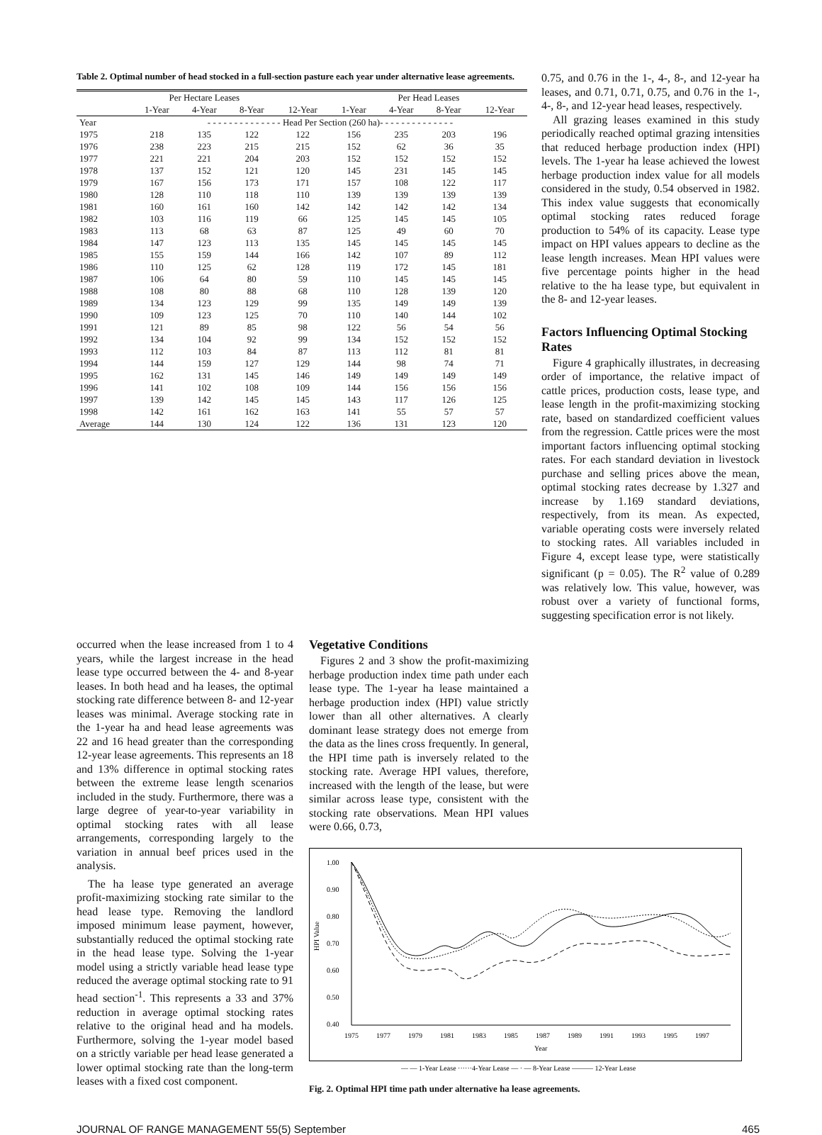Table 2. Optimal number of head stocked in a full-section pasture each year under alternative lease agreements.
| | Per Hectare Leases | | | | Per Head Leases | | | |
| --- | --- | --- | --- | --- | --- | --- | --- | --- |
| | 1-Year | 4-Year | 8-Year | 12-Year | 1-Year | 4-Year | 8-Year | 12-Year |
| Year | - - - - - - - - - - - - - - Head Per Section (260 ha)- - - - - - - - - - - - - - | | | | | | | |
| 1975 | 218 | 135 | 122 | 122 | 156 | 235 | 203 | 196 |
| 1976 | 238 | 223 | 215 | 215 | 152 | 62 | 36 | 35 |
| 1977 | 221 | 221 | 204 | 203 | 152 | 152 | 152 | 152 |
| 1978 | 137 | 152 | 121 | 120 | 145 | 231 | 145 | 145 |
| 1979 | 167 | 156 | 173 | 171 | 157 | 108 | 122 | 117 |
| 1980 | 128 | 110 | 118 | 110 | 139 | 139 | 139 | 139 |
| 1981 | 160 | 161 | 160 | 142 | 142 | 142 | 142 | 134 |
| 1982 | 103 | 116 | 119 | 66 | 125 | 145 | 145 | 105 |
| 1983 | 113 | 68 | 63 | 87 | 125 | 49 | 60 | 70 |
| 1984 | 147 | 123 | 113 | 135 | 145 | 145 | 145 | 145 |
| 1985 | 155 | 159 | 144 | 166 | 142 | 107 | 89 | 112 |
| 1986 | 110 | 125 | 62 | 128 | 119 | 172 | 145 | 181 |
| 1987 | 106 | 64 | 80 | 59 | 110 | 145 | 145 | 145 |
| 1988 | 108 | 80 | 88 | 68 | 110 | 128 | 139 | 120 |
| 1989 | 134 | 123 | 129 | 99 | 135 | 149 | 149 | 139 |
| 1990 | 109 | 123 | 125 | 70 | 110 | 140 | 144 | 102 |
| 1991 | 121 | 89 | 85 | 98 | 122 | 56 | 54 | 56 |
| 1992 | 134 | 104 | 92 | 99 | 134 | 152 | 152 | 152 |
| 1993 | 112 | 103 | 84 | 87 | 113 | 112 | 81 | 81 |
| 1994 | 144 | 159 | 127 | 129 | 144 | 98 | 74 | 71 |
| 1995 | 162 | 131 | 145 | 146 | 149 | 149 | 149 | 149 |
| 1996 | 141 | 102 | 108 | 109 | 144 | 156 | 156 | 156 |
| 1997 | 139 | 142 | 145 | 145 | 143 | 117 | 126 | 125 |
| 1998 | 142 | 161 | 162 | 163 | 141 | 55 | 57 | 57 |
| Average | 144 | 130 | 124 | 122 | 136 | 131 | 123 | 120 |
0.75, and 0.76 in the 1-, 4-, 8-, and 12-year ha leases, and 0.71, 0.71, 0.75, and 0.76 in the 1-, 4-, 8-, and 12-year head leases, respectively.
All grazing leases examined in this study periodically reached optimal grazing intensities that reduced herbage production index (HPI) levels. The 1-year ha lease achieved the lowest herbage production index value for all models considered in the study, 0.54 observed in 1982. This index value suggests that economically optimal stocking rates reduced forage production to 54% of its capacity. Lease type impact on HPI values appears to decline as the lease length increases. Mean HPI values were five percentage points higher in the head relative to the ha lease type, but equivalent in the 8- and 12-year leases.
Factors Influencing Optimal Stocking Rates
Figure 4 graphically illustrates, in decreasing order of importance, the relative impact of cattle prices, production costs, lease type, and lease length in the profit-maximizing stocking rate, based on standardized coefficient values from the regression. Cattle prices were the most important factors influencing optimal stocking rates. For each standard deviation in livestock purchase and selling prices above the mean, optimal stocking rates decrease by 1.327 and increase by 1.169 standard deviations, respectively, from its mean. As expected, variable operating costs were inversely related to stocking rates. All variables included in Figure 4, except lease type, were statistically significant (p = 0.05). The R<sup>2</sup> value of 0.289 was relatively low. This value, however, was robust over a variety of functional forms, suggesting specification error is not likely.
occurred when the lease increased from 1 to 4 years, while the largest increase in the head lease type occurred between the 4- and 8-year leases. In both head and ha leases, the optimal stocking rate difference between 8- and 12-year leases was minimal. Average stocking rate in the 1-year ha and head lease agreements was 22 and 16 head greater than the corresponding 12-year lease agreements. This represents an 18 and 13% difference in optimal stocking rates between the extreme lease length scenarios included in the study. Furthermore, there was a large degree of year-to-year variability in optimal stocking rates with all lease arrangements, corresponding largely to the variation in annual beef prices used in the analysis.
The ha lease type generated an average profit-maximizing stocking rate similar to the head lease type. Removing the landlord imposed minimum lease payment, however, substantially reduced the optimal stocking rate in the head lease type. Solving the 1-year model using a strictly variable head lease type reduced the average optimal stocking rate to 91 head section<sup>-1</sup>. This represents a 33 and 37% reduction in average optimal stocking rates relative to the original head and ha models. Furthermore, solving the 1-year model based on a strictly variable per head lease generated a lower optimal stocking rate than the long-term leases with a fixed cost component.
Vegetative Conditions
Figures 2 and 3 show the profit-maximizing herbage production index time path under each lease type. The 1-year ha lease maintained a herbage production index (HPI) value strictly lower than all other alternatives. A clearly dominant lease strategy does not emerge from the data as the lines cross frequently. In general, the HPI time path is inversely related to the stocking rate. Average HPI values, therefore, increased with the length of the lease, but were similar across lease type, consistent with the stocking rate observations. Mean HPI values were 0.66, 0.73,
1.00
0.90
0.80
0.70
0.60
0.50
0.40
HPI Value
1975
1977
1979
1981
1983
1985
1987
1989
1991
1993
1995
1997
Year
— — 1-Year Lease ······4-Year Lease — · — 8-Year Lease ——— 12-Year Lease
Fig. 2. Optimal HPI time path under alternative ha lease agreements.
JOURNAL OF RANGE MANAGEMENT 55(5) September 465